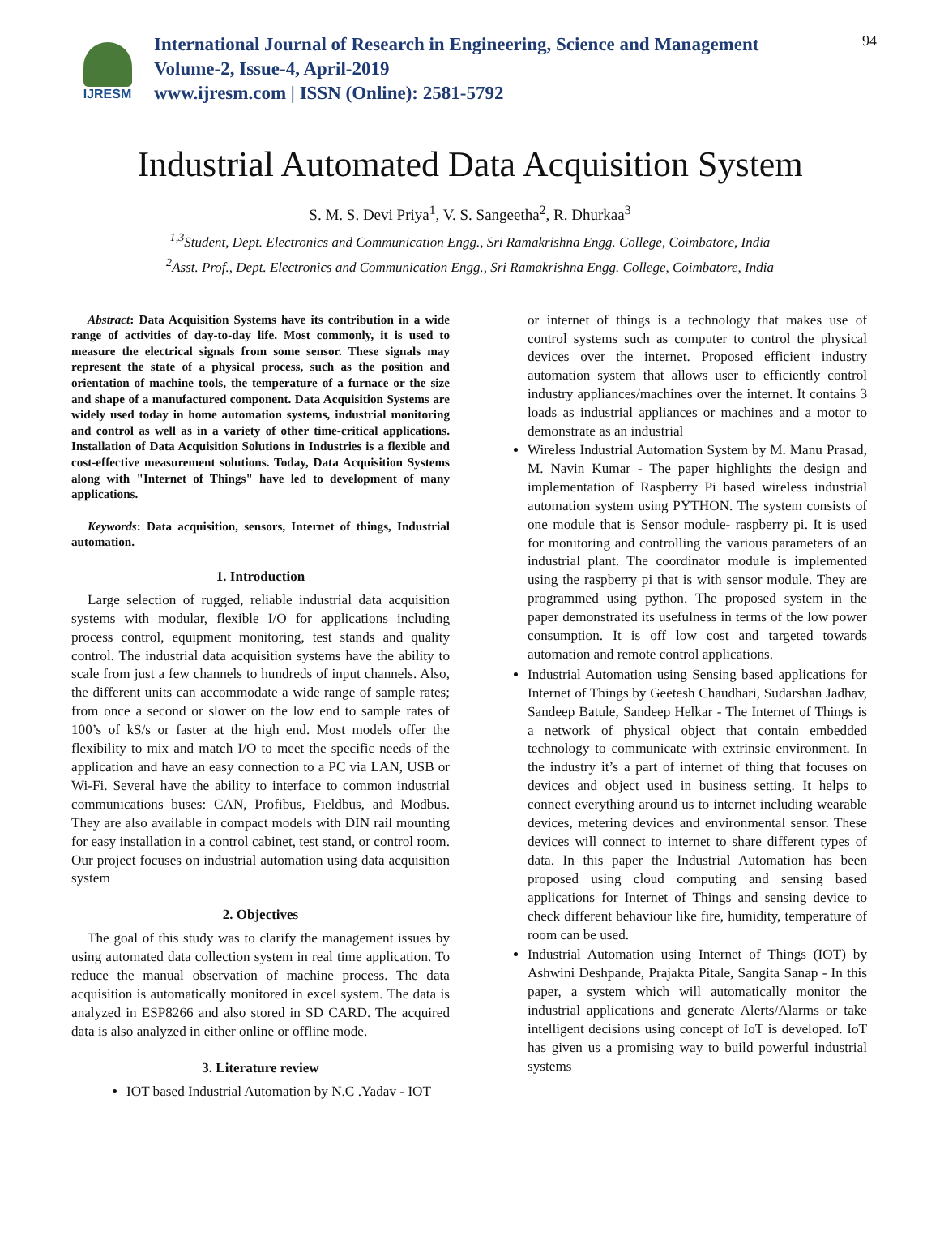IJRESM
International Journal of Research in Engineering, Science and Management
Volume-2, Issue-4, April-2019
www.ijresm.com | ISSN (Online): 2581-5792
94
Industrial Automated Data Acquisition System
S. M. S. Devi Priya<sup>1</sup>, V. S. Sangeetha<sup>2</sup>, R. Dhurkaa<sup>3</sup>
<sup>1,3</sup>Student, Dept. Electronics and Communication Engg., Sri Ramakrishna Engg. College, Coimbatore, India
<sup>2</sup> Asst. Prof., Dept. Electronics and Communication Engg., Sri Ramakrishna Engg. College, Coimbatore, India
Abstract: Data Acquisition Systems have its contribution in a wide range of activities of day-to-day life. Most commonly, it is used to measure the electrical signals from some sensor. These signals may represent the state of a physical process, such as the position and orientation of machine tools, the temperature of a furnace or the size and shape of a manufactured component. Data Acquisition Systems are widely used today in home automation systems, industrial monitoring and control as well as in a variety of other time-critical applications. Installation of Data Acquisition Solutions in Industries is a flexible and cost-effective measurement solutions. Today, Data Acquisition Systems along with "Internet of Things" have led to development of many applications.
Keywords: Data acquisition, sensors, Internet of things, Industrial automation.
1. Introduction
Large selection of rugged, reliable industrial data acquisition systems with modular, flexible I/O for applications including process control, equipment monitoring, test stands and quality control. The industrial data acquisition systems have the ability to scale from just a few channels to hundreds of input channels. Also, the different units can accommodate a wide range of sample rates; from once a second or slower on the low end to sample rates of 100’s of kS/s or faster at the high end. Most models offer the flexibility to mix and match I/O to meet the specific needs of the application and have an easy connection to a PC via LAN, USB or Wi-Fi. Several have the ability to interface to common industrial communications buses: CAN, Profibus, Fieldbus, and Modbus. They are also available in compact models with DIN rail mounting for easy installation in a control cabinet, test stand, or control room. Our project focuses on industrial automation using data acquisition system
2. Objectives
The goal of this study was to clarify the management issues by using automated data collection system in real time application. To reduce the manual observation of machine process. The data acquisition is automatically monitored in excel system. The data is analyzed in ESP8266 and also stored in SD CARD. The acquired data is also analyzed in either online or offline mode.
3. Literature review
IOT based Industrial Automation by N.C .Yadav - IOT
or internet of things is a technology that makes use of control systems such as computer to control the physical devices over the internet. Proposed efficient industry automation system that allows user to efficiently control industry appliances/machines over the internet. It contains 3 loads as industrial appliances or machines and a motor to demonstrate as an industrial
Wireless Industrial Automation System by M. Manu Prasad, M. Navin Kumar - The paper highlights the design and implementation of Raspberry Pi based wireless industrial automation system using PYTHON. The system consists of one module that is Sensor module- raspberry pi. It is used for monitoring and controlling the various parameters of an industrial plant. The coordinator module is implemented using the raspberry pi that is with sensor module. They are programmed using python. The proposed system in the paper demonstrated its usefulness in terms of the low power consumption. It is off low cost and targeted towards automation and remote control applications.
Industrial Automation using Sensing based applications for Internet of Things by Geetesh Chaudhari, Sudarshan Jadhav, Sandeep Batule, Sandeep Helkar - The Internet of Things is a network of physical object that contain embedded technology to communicate with extrinsic environment. In the industry it’s a part of internet of thing that focuses on devices and object used in business setting. It helps to connect everything around us to internet including wearable devices, metering devices and environmental sensor. These devices will connect to internet to share different types of data. In this paper the Industrial Automation has been proposed using cloud computing and sensing based applications for Internet of Things and sensing device to check different behaviour like fire, humidity, temperature of room can be used.
Industrial Automation using Internet of Things (IOT) by Ashwini Deshpande, Prajakta Pitale, Sangita Sanap - In this paper, a system which will automatically monitor the industrial applications and generate Alerts/Alarms or take intelligent decisions using concept of IoT is developed. IoT has given us a promising way to build powerful industrial systems